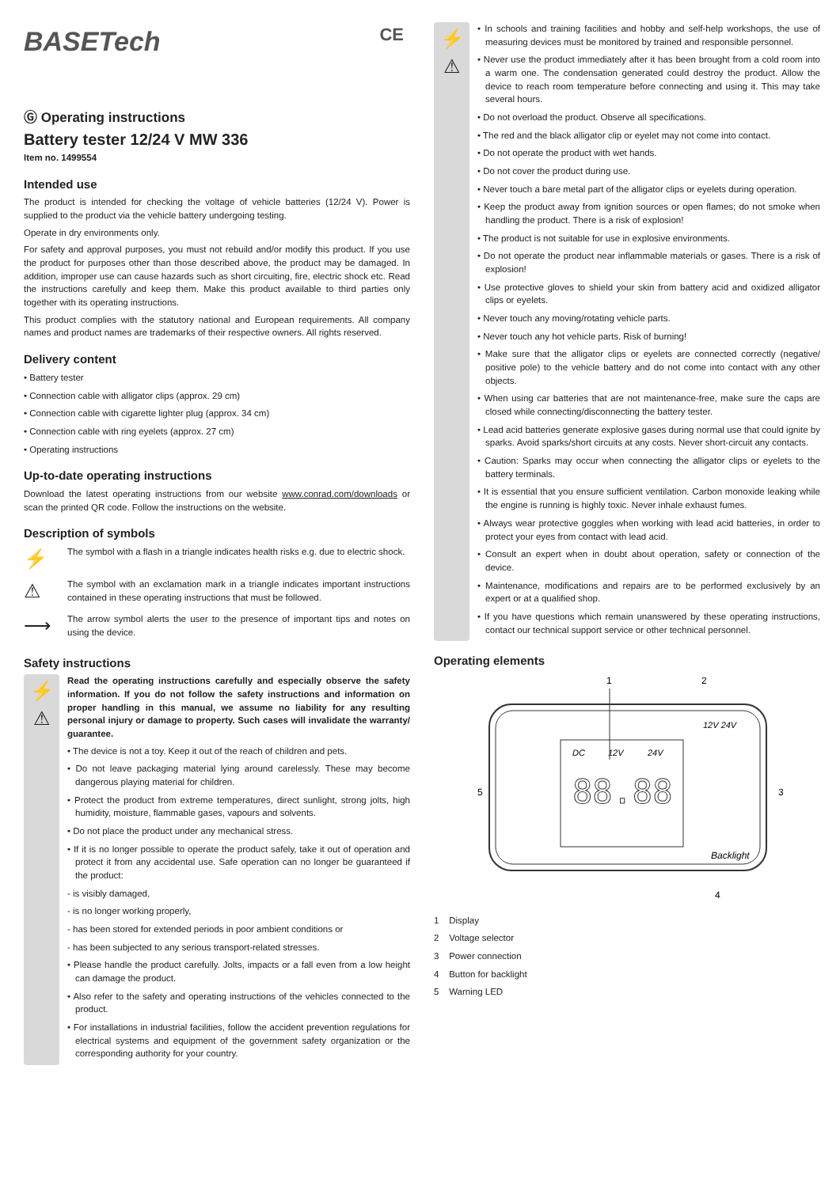BASETech CE
Ⓖ Operating instructions
Battery tester 12/24 V MW 336
Item no. 1499554
Intended use
The product is intended for checking the voltage of vehicle batteries (12/24 V). Power is supplied to the product via the vehicle battery undergoing testing.
Operate in dry environments only.
For safety and approval purposes, you must not rebuild and/or modify this product. If you use the product for purposes other than those described above, the product may be damaged. In addition, improper use can cause hazards such as short circuiting, fire, electric shock etc. Read the instructions carefully and keep them. Make this product available to third parties only together with its operating instructions.
This product complies with the statutory national and European requirements. All company names and product names are trademarks of their respective owners. All rights reserved.
Delivery content
• Battery tester
• Connection cable with alligator clips (approx. 29 cm)
• Connection cable with cigarette lighter plug (approx. 34 cm)
• Connection cable with ring eyelets (approx. 27 cm)
• Operating instructions
Up-to-date operating instructions
Download the latest operating instructions from our website www.conrad.com/downloads or scan the printed QR code. Follow the instructions on the website.
Description of symbols
⚡
The symbol with a flash in a triangle indicates health risks e.g. due to electric shock.
⚠
The symbol with an exclamation mark in a triangle indicates important instructions contained in these operating instructions that must be followed.
⟶
The arrow symbol alerts the user to the presence of important tips and notes on using the device.
Safety instructions
⚡
⚠
Read the operating instructions carefully and especially observe the safety information. If you do not follow the safety instructions and information on proper handling in this manual, we assume no liability for any resulting personal injury or damage to property. Such cases will invalidate the warranty/ guarantee.
• The device is not a toy. Keep it out of the reach of children and pets.
• Do not leave packaging material lying around carelessly. These may become dangerous playing material for children.
• Protect the product from extreme temperatures, direct sunlight, strong jolts, high humidity, moisture, flammable gases, vapours and solvents.
• Do not place the product under any mechanical stress.
• If it is no longer possible to operate the product safely, take it out of operation and protect it from any accidental use. Safe operation can no longer be guaranteed if the product:
- is visibly damaged,
- is no longer working properly,
- has been stored for extended periods in poor ambient conditions or
- has been subjected to any serious transport-related stresses.
• Please handle the product carefully. Jolts, impacts or a fall even from a low height can damage the product.
• Also refer to the safety and operating instructions of the vehicles connected to the product.
• For installations in industrial facilities, follow the accident prevention regulations for electrical systems and equipment of the government safety organization or the corresponding authority for your country.
⚡
⚠
• In schools and training facilities and hobby and self-help workshops, the use of measuring devices must be monitored by trained and responsible personnel.
• Never use the product immediately after it has been brought from a cold room into a warm one. The condensation generated could destroy the product. Allow the device to reach room temperature before connecting and using it. This may take several hours.
• Do not overload the product. Observe all specifications.
• The red and the black alligator clip or eyelet may not come into contact.
• Do not operate the product with wet hands.
• Do not cover the product during use.
• Never touch a bare metal part of the alligator clips or eyelets during operation.
• Keep the product away from ignition sources or open flames; do not smoke when handling the product. There is a risk of explosion!
• The product is not suitable for use in explosive environments.
• Do not operate the product near inflammable materials or gases. There is a risk of explosion!
• Use protective gloves to shield your skin from battery acid and oxidized alligator clips or eyelets.
• Never touch any moving/rotating vehicle parts.
• Never touch any hot vehicle parts. Risk of burning!
• Make sure that the alligator clips or eyelets are connected correctly (negative/ positive pole) to the vehicle battery and do not come into contact with any other objects.
• When using car batteries that are not maintenance-free, make sure the caps are closed while connecting/disconnecting the battery tester.
• Lead acid batteries generate explosive gases during normal use that could ignite by sparks. Avoid sparks/short circuits at any costs. Never short-circuit any contacts.
• Caution: Sparks may occur when connecting the alligator clips or eyelets to the battery terminals.
• It is essential that you ensure sufficient ventilation. Carbon monoxide leaking while the engine is running is highly toxic. Never inhale exhaust fumes.
• Always wear protective goggles when working with lead acid batteries, in order to protect your eyes from contact with lead acid.
• Consult an expert when in doubt about operation, safety or connection of the device.
• Maintenance, modifications and repairs are to be performed exclusively by an expert or at a qualified shop.
• If you have questions which remain unanswered by these operating instructions, contact our technical support service or other technical personnel.
Operating elements
1
2
DC
12V
24V
88.88
12V 24V
Backlight
5
3
4
1 Display
2 Voltage selector
3 Power connection
4 Button for backlight
5 Warning LED